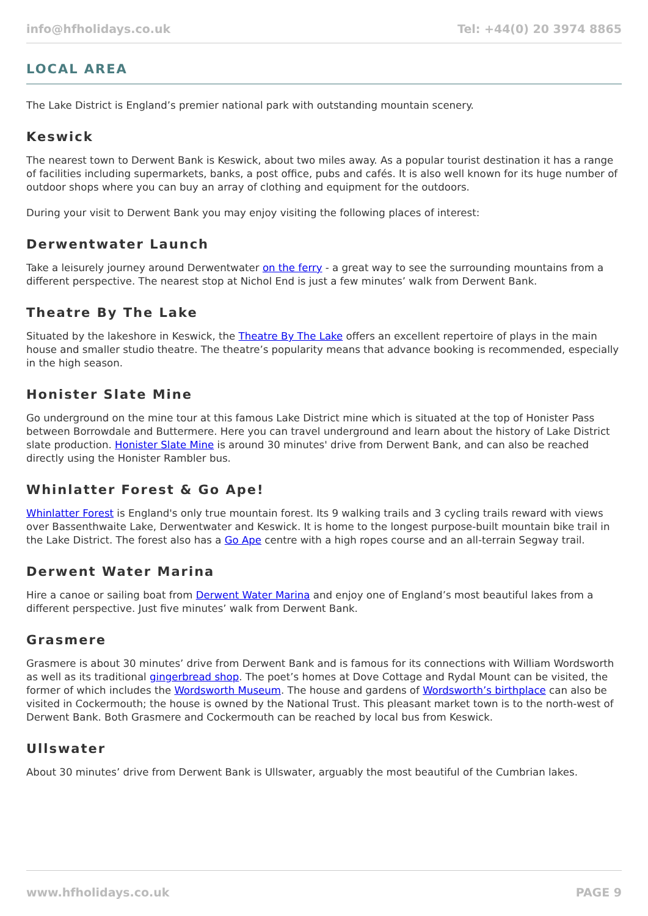info@hfholidays.co.uk Tel: +44(0) 20 3974 8865
LOCAL AREA
The Lake District is England’s premier national park with outstanding mountain scenery.
Keswick
The nearest town to Derwent Bank is Keswick, about two miles away. As a popular tourist destination it has a range of facilities including supermarkets, banks, a post office, pubs and cafés. It is also well known for its huge number of outdoor shops where you can buy an array of clothing and equipment for the outdoors.
During your visit to Derwent Bank you may enjoy visiting the following places of interest:
Derwentwater Launch
Take a leisurely journey around Derwentwater on the ferry - a great way to see the surrounding mountains from a different perspective. The nearest stop at Nichol End is just a few minutes’ walk from Derwent Bank.
Theatre By The Lake
Situated by the lakeshore in Keswick, the Theatre By The Lake offers an excellent repertoire of plays in the main house and smaller studio theatre. The theatre’s popularity means that advance booking is recommended, especially in the high season.
Honister Slate Mine
Go underground on the mine tour at this famous Lake District mine which is situated at the top of Honister Pass between Borrowdale and Buttermere. Here you can travel underground and learn about the history of Lake District slate production. Honister Slate Mine is around 30 minutes' drive from Derwent Bank, and can also be reached directly using the Honister Rambler bus.
Whinlatter Forest & Go Ape!
Whinlatter Forest is England's only true mountain forest. Its 9 walking trails and 3 cycling trails reward with views over Bassenthwaite Lake, Derwentwater and Keswick. It is home to the longest purpose-built mountain bike trail in the Lake District. The forest also has a Go Ape centre with a high ropes course and an all-terrain Segway trail.
Derwent Water Marina
Hire a canoe or sailing boat from Derwent Water Marina and enjoy one of England’s most beautiful lakes from a different perspective. Just five minutes’ walk from Derwent Bank.
Grasmere
Grasmere is about 30 minutes’ drive from Derwent Bank and is famous for its connections with William Wordsworth as well as its traditional gingerbread shop. The poet’s homes at Dove Cottage and Rydal Mount can be visited, the former of which includes the Wordsworth Museum. The house and gardens of Wordsworth’s birthplace can also be visited in Cockermouth; the house is owned by the National Trust. This pleasant market town is to the north-west of Derwent Bank. Both Grasmere and Cockermouth can be reached by local bus from Keswick.
Ullswater
About 30 minutes’ drive from Derwent Bank is Ullswater, arguably the most beautiful of the Cumbrian lakes.
www.hfholidays.co.uk PAGE 9